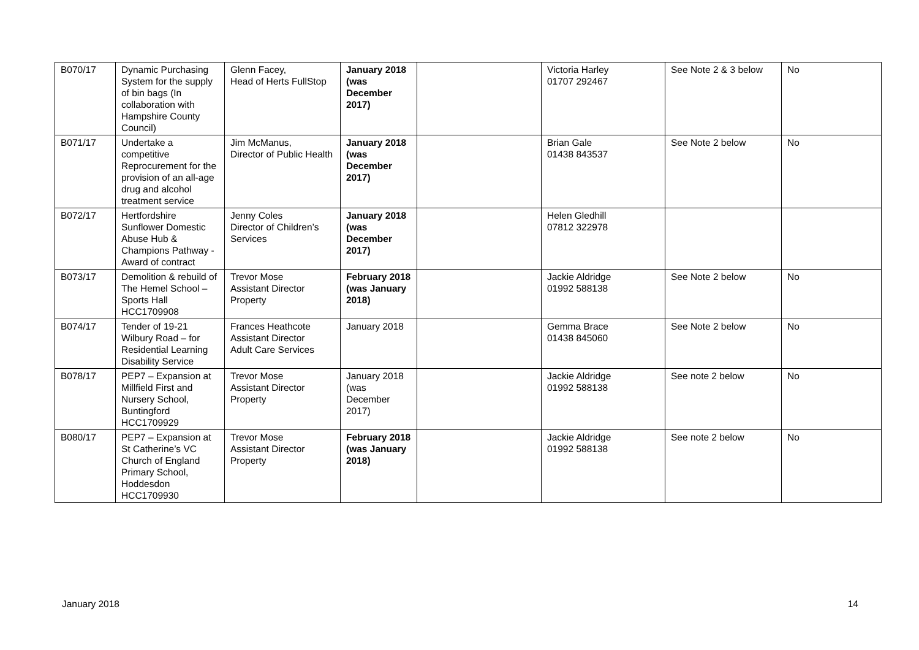| B070/17 | Dynamic Purchasing System for the supply of bin bags (In collaboration with Hampshire County Council) | Glenn Facey, Head of Herts FullStop | January 2018 (was December 2017) | | Victoria Harley 01707 292467 | See Note 2 & 3 below | No |
| B071/17 | Undertake a competitive Reprocurement for the provision of an all-age drug and alcohol treatment service | Jim McManus, Director of Public Health | January 2018 (was December 2017) | | Brian Gale 01438 843537 | See Note 2 below | No |
| B072/17 | Hertfordshire Sunflower Domestic Abuse Hub & Champions Pathway - Award of contract | Jenny Coles Director of Children’s Services | January 2018 (was December 2017) | | Helen Gledhill 07812 322978 | | |
| B073/17 | Demolition & rebuild of The Hemel School – Sports Hall HCC1709908 | Trevor Mose Assistant Director Property | February 2018 (was January 2018) | | Jackie Aldridge 01992 588138 | See Note 2 below | No |
| B074/17 | Tender of 19-21 Wilbury Road – for Residential Learning Disability Service | Frances Heathcote Assistant Director Adult Care Services | January 2018 | | Gemma Brace 01438 845060 | See Note 2 below | No |
| B078/17 | PEP7 – Expansion at Millfield First and Nursery School, Buntingford HCC1709929 | Trevor Mose Assistant Director Property | January 2018 (was December 2017) | | Jackie Aldridge 01992 588138 | See note 2 below | No |
| B080/17 | PEP7 – Expansion at St Catherine’s VC Church of England Primary School, Hoddesdon HCC1709930 | Trevor Mose Assistant Director Property | February 2018 (was January 2018) | | Jackie Aldridge 01992 588138 | See note 2 below | No |
January 2018 14